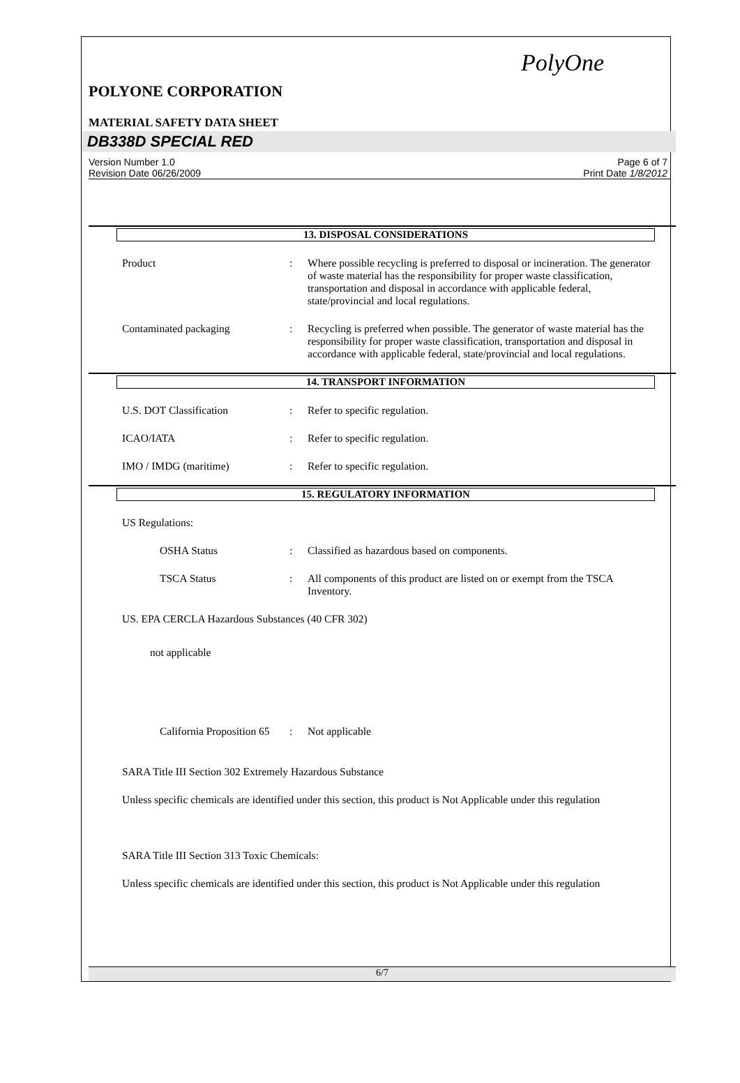PolyOne
POLYONE CORPORATION
MATERIAL SAFETY DATA SHEET
DB338D SPECIAL RED
Version Number 1.0
Revision Date 06/26/2009
Page 6 of 7
Print Date 1/8/2012
13. DISPOSAL CONSIDERATIONS
Product : Where possible recycling is preferred to disposal or incineration. The generator of waste material has the responsibility for proper waste classification, transportation and disposal in accordance with applicable federal, state/provincial and local regulations.
Contaminated packaging : Recycling is preferred when possible. The generator of waste material has the responsibility for proper waste classification, transportation and disposal in accordance with applicable federal, state/provincial and local regulations.
14. TRANSPORT INFORMATION
U.S. DOT Classification : Refer to specific regulation.
ICAO/IATA : Refer to specific regulation.
IMO / IMDG (maritime) : Refer to specific regulation.
15. REGULATORY INFORMATION
US Regulations:
OSHA Status : Classified as hazardous based on components.
TSCA Status : All components of this product are listed on or exempt from the TSCA Inventory.
US. EPA CERCLA Hazardous Substances (40 CFR 302)
not applicable
California Proposition 65
: Not applicable
SARA Title III Section 302 Extremely Hazardous Substance
Unless specific chemicals are identified under this section, this product is Not Applicable under this regulation
SARA Title III Section 313 Toxic Chemicals:
Unless specific chemicals are identified under this section, this product is Not Applicable under this regulation
6/7